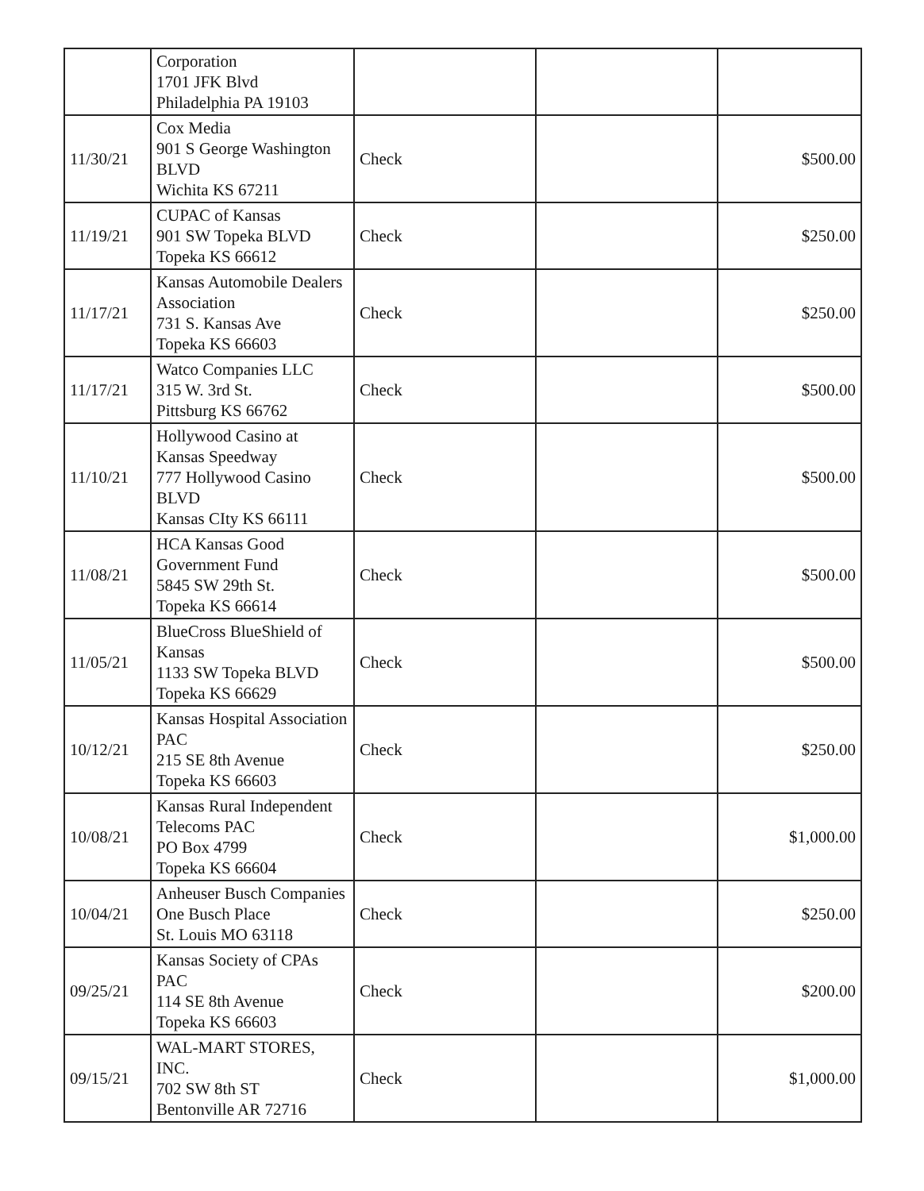| | Corporation 1701 JFK Blvd Philadelphia PA 19103 | | | |
| 11/30/21 | Cox Media 901 S George Washington BLVD Wichita KS 67211 | Check | | $500.00 |
| 11/19/21 | CUPAC of Kansas 901 SW Topeka BLVD Topeka KS 66612 | Check | | $250.00 |
| 11/17/21 | Kansas Automobile Dealers Association 731 S. Kansas Ave Topeka KS 66603 | Check | | $250.00 |
| 11/17/21 | Watco Companies LLC 315 W. 3rd St. Pittsburg KS 66762 | Check | | $500.00 |
| 11/10/21 | Hollywood Casino at Kansas Speedway 777 Hollywood Casino BLVD Kansas CIty KS 66111 | Check | | $500.00 |
| 11/08/21 | HCA Kansas Good Government Fund 5845 SW 29th St. Topeka KS 66614 | Check | | $500.00 |
| 11/05/21 | BlueCross BlueShield of Kansas 1133 SW Topeka BLVD Topeka KS 66629 | Check | | $500.00 |
| 10/12/21 | Kansas Hospital Association PAC 215 SE 8th Avenue Topeka KS 66603 | Check | | $250.00 |
| 10/08/21 | Kansas Rural Independent Telecoms PAC PO Box 4799 Topeka KS 66604 | Check | | $1,000.00 |
| 10/04/21 | Anheuser Busch Companies One Busch Place St. Louis MO 63118 | Check | | $250.00 |
| 09/25/21 | Kansas Society of CPAs PAC 114 SE 8th Avenue Topeka KS 66603 | Check | | $200.00 |
| 09/15/21 | WAL-MART STORES, INC. 702 SW 8th ST Bentonville AR 72716 | Check | | $1,000.00 |